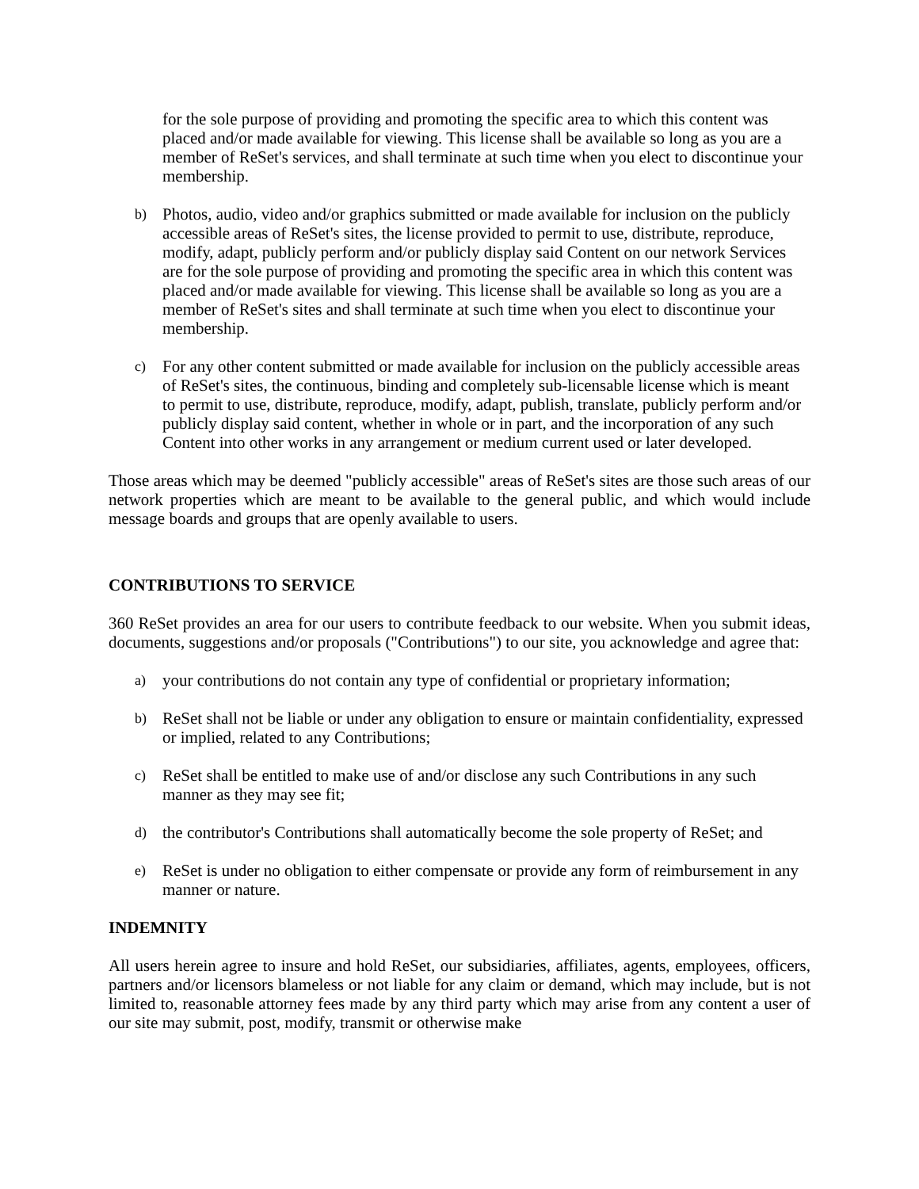for the sole purpose of providing and promoting the specific area to which this content was placed and/or made available for viewing. This license shall be available so long as you are a member of ReSet's services, and shall terminate at such time when you elect to discontinue your membership.
b)
Photos, audio, video and/or graphics submitted or made available for inclusion on the publicly accessible areas of ReSet's sites, the license provided to permit to use, distribute, reproduce, modify, adapt, publicly perform and/or publicly display said Content on our network Services are for the sole purpose of providing and promoting the specific area in which this content was placed and/or made available for viewing. This license shall be available so long as you are a member of ReSet's sites and shall terminate at such time when you elect to discontinue your membership.
c)
For any other content submitted or made available for inclusion on the publicly accessible areas of ReSet's sites, the continuous, binding and completely sub-licensable license which is meant to permit to use, distribute, reproduce, modify, adapt, publish, translate, publicly perform and/or publicly display said content, whether in whole or in part, and the incorporation of any such Content into other works in any arrangement or medium current used or later developed.
Those areas which may be deemed "publicly accessible" areas of ReSet's sites are those such areas of our network properties which are meant to be available to the general public, and which would include message boards and groups that are openly available to users.
CONTRIBUTIONS TO SERVICE
360 ReSet provides an area for our users to contribute feedback to our website. When you submit ideas, documents, suggestions and/or proposals ("Contributions") to our site, you acknowledge and agree that:
a)
your contributions do not contain any type of confidential or proprietary information;
b)
ReSet shall not be liable or under any obligation to ensure or maintain confidentiality, expressed or implied, related to any Contributions;
c)
ReSet shall be entitled to make use of and/or disclose any such Contributions in any such manner as they may see fit;
d)
the contributor's Contributions shall automatically become the sole property of ReSet; and
e)
ReSet is under no obligation to either compensate or provide any form of reimbursement in any manner or nature.
INDEMNITY
All users herein agree to insure and hold ReSet, our subsidiaries, affiliates, agents, employees, officers, partners and/or licensors blameless or not liable for any claim or demand, which may include, but is not limited to, reasonable attorney fees made by any third party which may arise from any content a user of our site may submit, post, modify, transmit or otherwise make